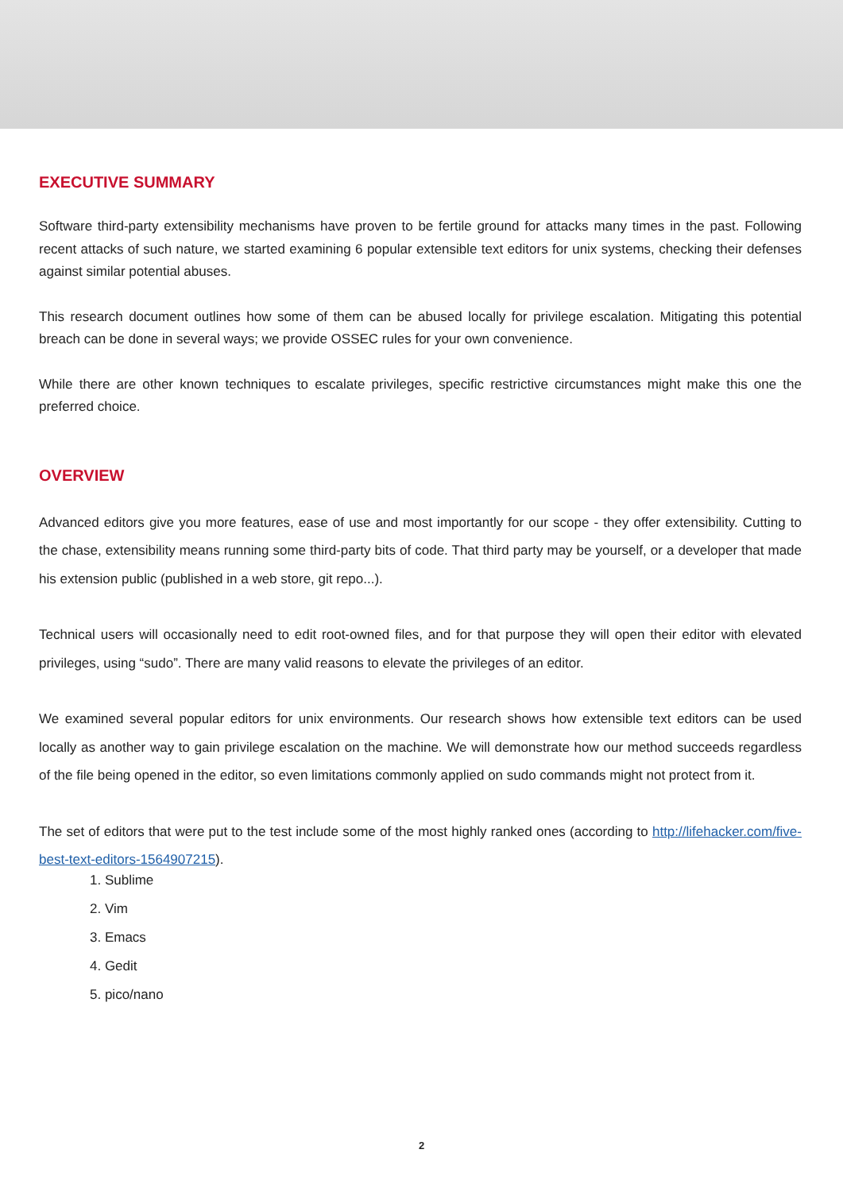EXECUTIVE SUMMARY
Software third-party extensibility mechanisms have proven to be fertile ground for attacks many times in the past. Following recent attacks of such nature, we started examining 6 popular extensible text editors for unix systems, checking their defenses against similar potential abuses.
This research document outlines how some of them can be abused locally for privilege escalation. Mitigating this potential breach can be done in several ways; we provide OSSEC rules for your own convenience.
While there are other known techniques to escalate privileges, specific restrictive circumstances might make this one the preferred choice.
OVERVIEW
Advanced editors give you more features, ease of use and most importantly for our scope - they offer extensibility. Cutting to the chase, extensibility means running some third-party bits of code. That third party may be yourself, or a developer that made his extension public (published in a web store, git repo...).
Technical users will occasionally need to edit root-owned files, and for that purpose they will open their editor with elevated privileges, using “sudo”. There are many valid reasons to elevate the privileges of an editor.
We examined several popular editors for unix environments. Our research shows how extensible text editors can be used locally as another way to gain privilege escalation on the machine. We will demonstrate how our method succeeds regardless of the file being opened in the editor, so even limitations commonly applied on sudo commands might not protect from it.
The set of editors that were put to the test include some of the most highly ranked ones (according to http://lifehacker.com/five-best-text-editors-1564907215).
1. Sublime
2. Vim
3. Emacs
4. Gedit
5. pico/nano
2